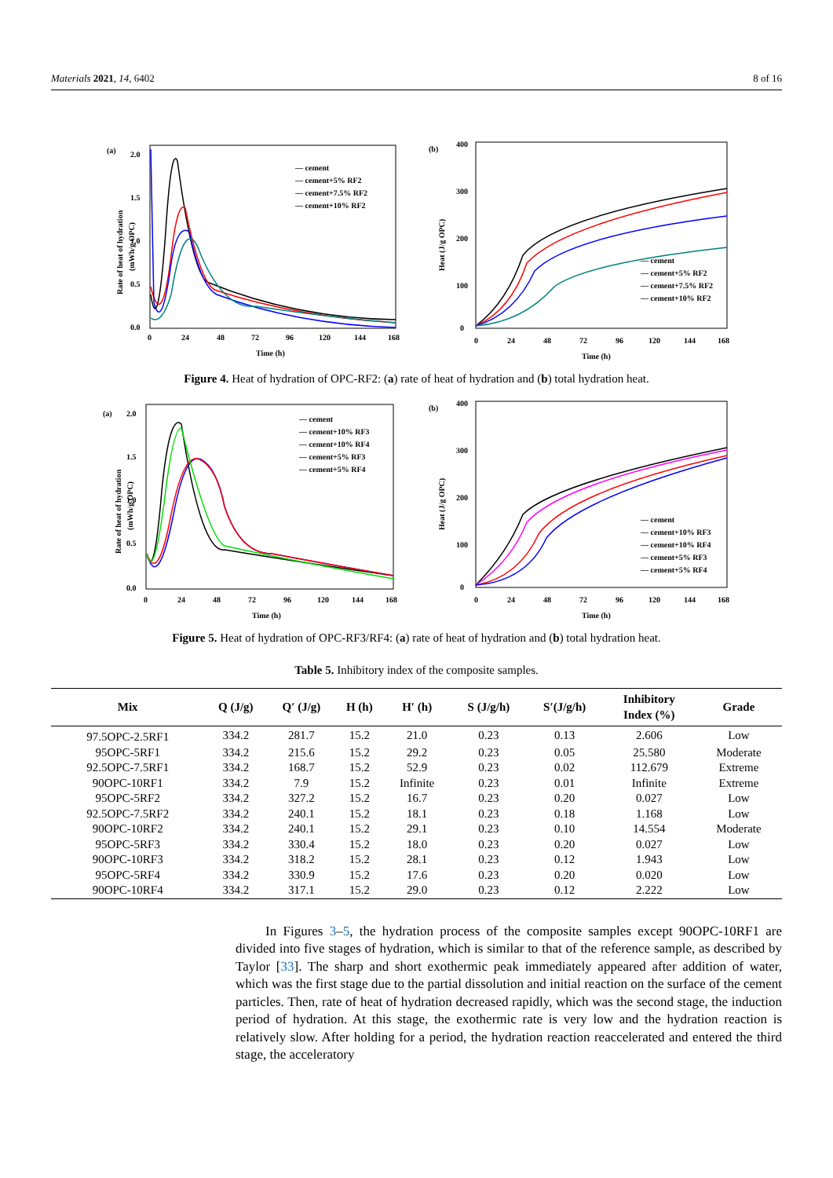Materials 2021, 14, 6402 8 of 16
(a)
Rate of heat of hydration
(mWh/g OPC)
2.0
1.5
1.0
0.5
0.0
0
24
48
72
96
120
144
168
Time (h)
— cement
— cement+5% RF2
— cement+7.5% RF2
— cement+10% RF2
(b)
Heat (J/g OPC)
400
300
200
100
0
0
24
48
72
96
120
144
168
Time (h)
— cement
— cement+5% RF2
— cement+7.5% RF2
— cement+10% RF2
Figure 4. Heat of hydration of OPC-RF2: (a) rate of heat of hydration and (b) total hydration heat.
(a)
Rate of heat of hydration
(mWh/g OPC)
2.0
1.5
1.0
0.5
0.0
0
24
48
72
96
120
144
168
Time (h)
— cement
— cement+10% RF3
— cement+10% RF4
— cement+5% RF3
— cement+5% RF4
(b)
Heat (J/g OPC)
400
300
200
100
0
0
24
48
72
96
120
144
168
Time (h)
— cement
— cement+10% RF3
— cement+10% RF4
— cement+5% RF3
— cement+5% RF4
Figure 5. Heat of hydration of OPC-RF3/RF4: (a) rate of heat of hydration and (b) total hydration heat.
Table 5. Inhibitory index of the composite samples.
| Mix | Q (J/g) | Q′ (J/g) | H (h) | H′ (h) | S (J/g/h) | S′(J/g/h) | Inhibitory Index (%) | Grade |
| --- | --- | --- | --- | --- | --- | --- | --- | --- |
| 97.5OPC-2.5RF1 | 334.2 | 281.7 | 15.2 | 21.0 | 0.23 | 0.13 | 2.606 | Low |
| 95OPC-5RF1 | 334.2 | 215.6 | 15.2 | 29.2 | 0.23 | 0.05 | 25.580 | Moderate |
| 92.5OPC-7.5RF1 | 334.2 | 168.7 | 15.2 | 52.9 | 0.23 | 0.02 | 112.679 | Extreme |
| 90OPC-10RF1 | 334.2 | 7.9 | 15.2 | Infinite | 0.23 | 0.01 | Infinite | Extreme |
| 95OPC-5RF2 | 334.2 | 327.2 | 15.2 | 16.7 | 0.23 | 0.20 | 0.027 | Low |
| 92.5OPC-7.5RF2 | 334.2 | 240.1 | 15.2 | 18.1 | 0.23 | 0.18 | 1.168 | Low |
| 90OPC-10RF2 | 334.2 | 240.1 | 15.2 | 29.1 | 0.23 | 0.10 | 14.554 | Moderate |
| 95OPC-5RF3 | 334.2 | 330.4 | 15.2 | 18.0 | 0.23 | 0.20 | 0.027 | Low |
| 90OPC-10RF3 | 334.2 | 318.2 | 15.2 | 28.1 | 0.23 | 0.12 | 1.943 | Low |
| 95OPC-5RF4 | 334.2 | 330.9 | 15.2 | 17.6 | 0.23 | 0.20 | 0.020 | Low |
| 90OPC-10RF4 | 334.2 | 317.1 | 15.2 | 29.0 | 0.23 | 0.12 | 2.222 | Low |
In Figures 3–5, the hydration process of the composite samples except 90OPC-10RF1 are divided into five stages of hydration, which is similar to that of the reference sample, as described by Taylor [33]. The sharp and short exothermic peak immediately appeared after addition of water, which was the first stage due to the partial dissolution and initial reaction on the surface of the cement particles. Then, rate of heat of hydration decreased rapidly, which was the second stage, the induction period of hydration. At this stage, the exothermic rate is very low and the hydration reaction is relatively slow. After holding for a period, the hydration reaction reaccelerated and entered the third stage, the acceleratory